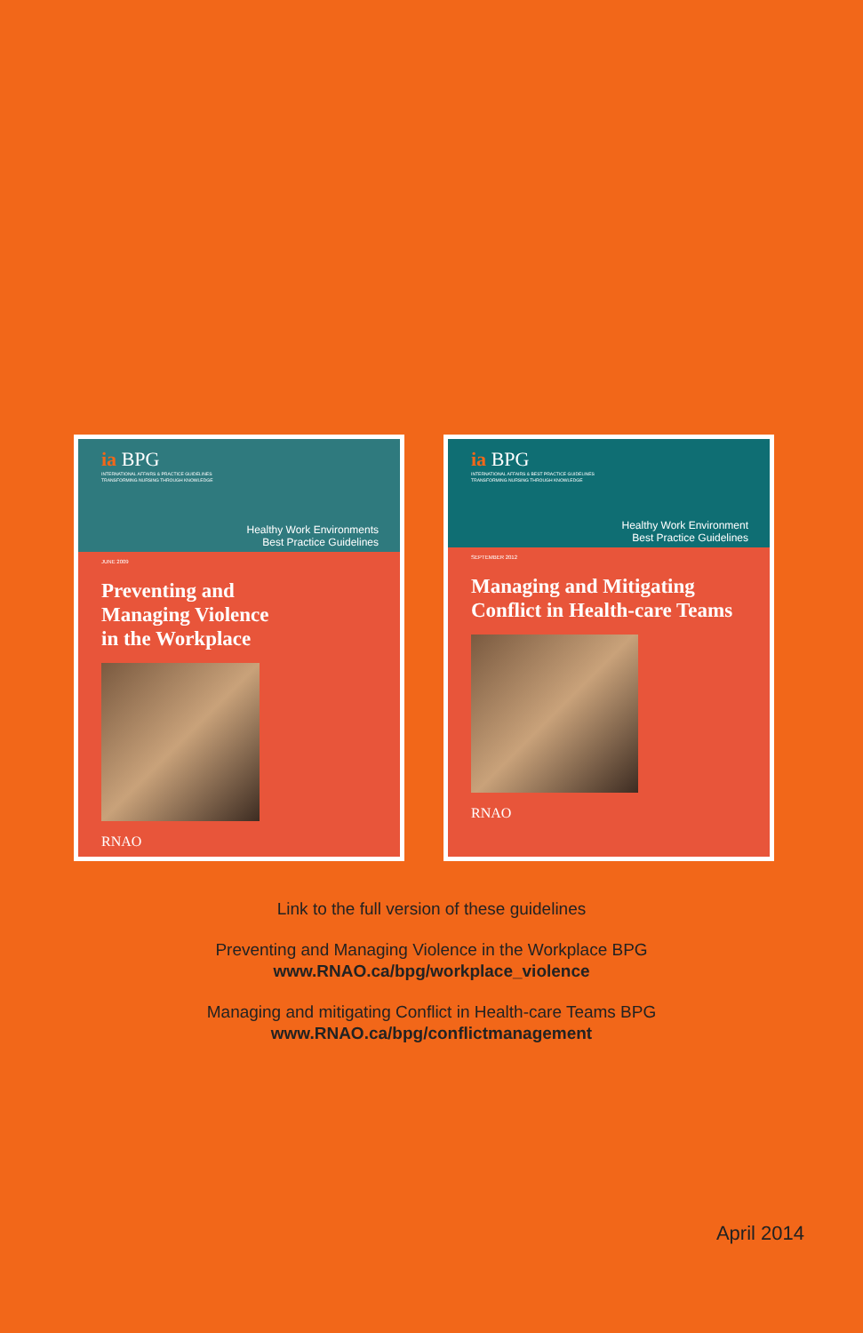ia BPG
INTERNATIONAL AFFAIRS & PRACTICE GUIDELINES
TRANSFORMING NURSING THROUGH KNOWLEDGE
Healthy Work Environments
Best Practice Guidelines
JUNE 2009
Preventing and
Managing Violence
in the Workplace
RNAO
ia BPG
INTERNATIONAL AFFAIRS & BEST PRACTICE GUIDELINES
TRANSFORMING NURSING THROUGH KNOWLEDGE
Healthy Work Environment
Best Practice Guidelines
SEPTEMBER 2012
Managing and Mitigating Conflict in Health-care Teams
RNAO
Link to the full version of these guidelines
Preventing and Managing Violence in the Workplace BPG
www.RNAO.ca/bpg/workplace_violence
Managing and mitigating Conflict in Health-care Teams BPG
www.RNAO.ca/bpg/conflictmanagement
April 2014